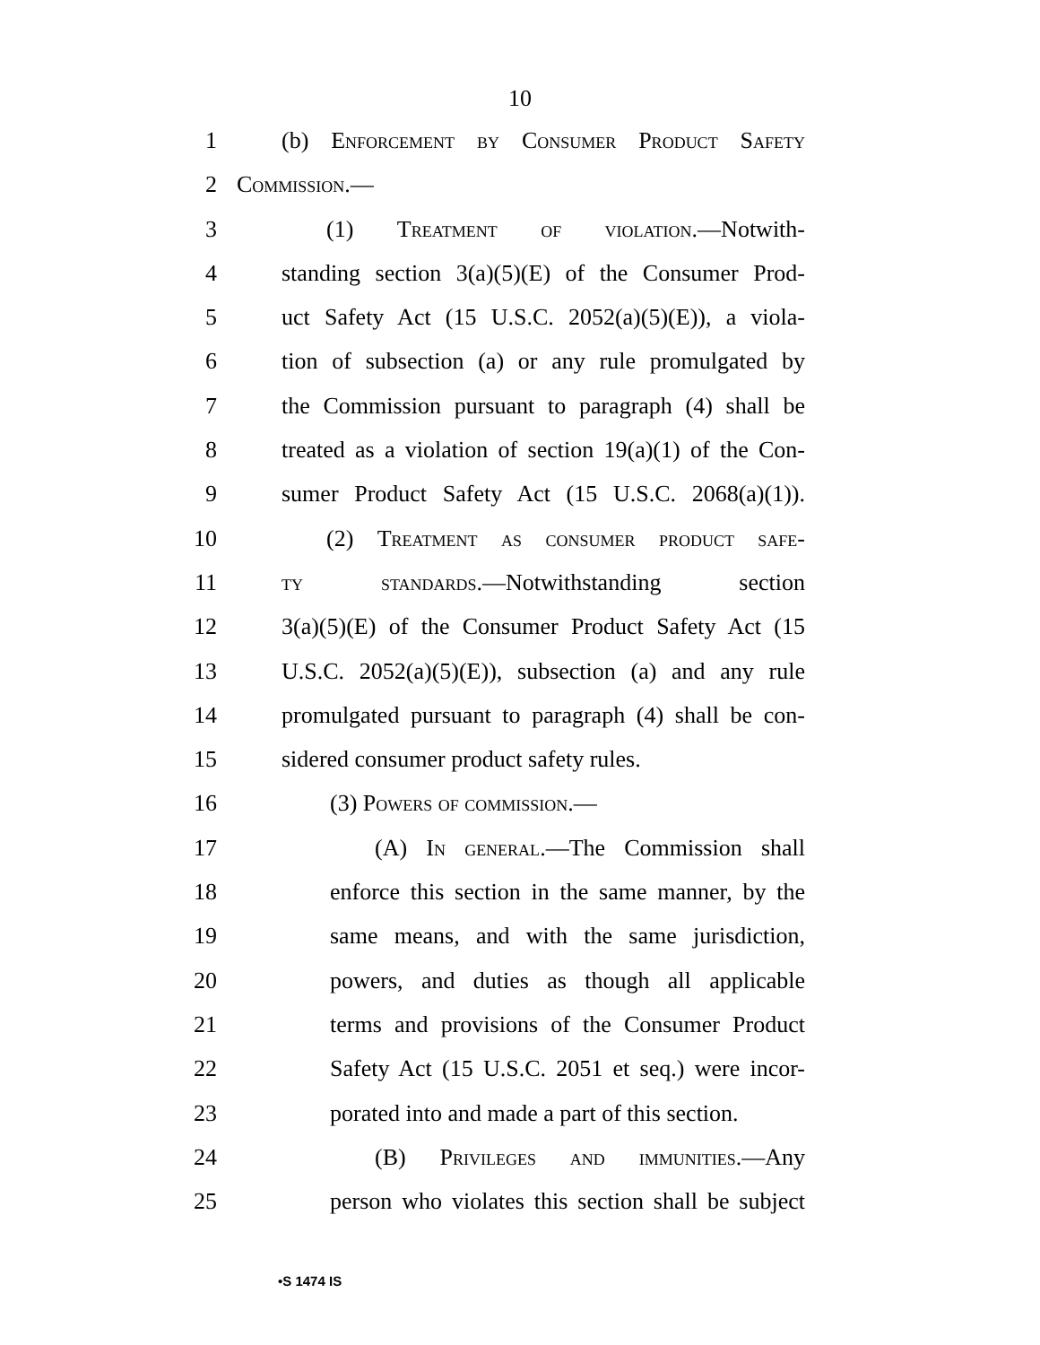10
1 (b) Enforcement by Consumer Product Safety
2 Commission.—
3 (1) Treatment of violation.—Notwith-
4 standing section 3(a)(5)(E) of the Consumer Prod-
5 uct Safety Act (15 U.S.C. 2052(a)(5)(E)), a viola-
6 tion of subsection (a) or any rule promulgated by
7 the Commission pursuant to paragraph (4) shall be
8 treated as a violation of section 19(a)(1) of the Con-
9 sumer Product Safety Act (15 U.S.C. 2068(a)(1)).
10 (2) Treatment as consumer product safe-
11 ty standards.—Notwithstanding section
12 3(a)(5)(E) of the Consumer Product Safety Act (15
13 U.S.C. 2052(a)(5)(E)), subsection (a) and any rule
14 promulgated pursuant to paragraph (4) shall be con-
15 sidered consumer product safety rules.
16 (3) Powers of commission.—
17 (A) In general.—The Commission shall
18 enforce this section in the same manner, by the
19 same means, and with the same jurisdiction,
20 powers, and duties as though all applicable
21 terms and provisions of the Consumer Product
22 Safety Act (15 U.S.C. 2051 et seq.) were incor-
23 porated into and made a part of this section.
24 (B) Privileges and immunities.—Any
25 person who violates this section shall be subject
•S 1474 IS